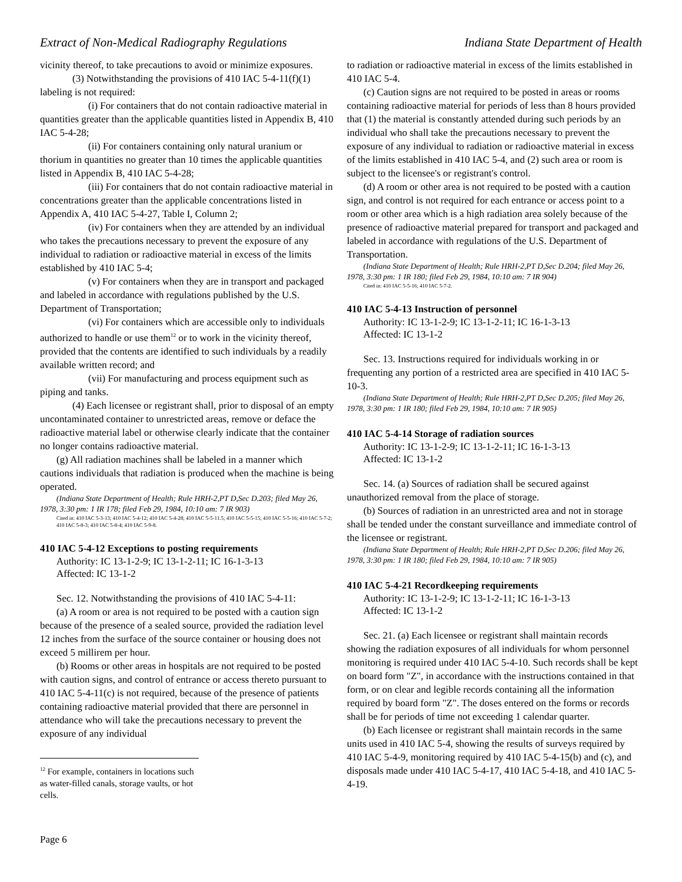Extract of Non-Medical Radiography Regulations Indiana State Department of Health
vicinity thereof, to take precautions to avoid or minimize exposures.
(3) Notwithstanding the provisions of 410 IAC 5-4-11(f)(1) labeling is not required:
(i) For containers that do not contain radioactive material in quantities greater than the applicable quantities listed in Appendix B, 410 IAC 5-4-28;
(ii) For containers containing only natural uranium or thorium in quantities no greater than 10 times the applicable quantities listed in Appendix B, 410 IAC 5-4-28;
(iii) For containers that do not contain radioactive material in concentrations greater than the applicable concentrations listed in Appendix A, 410 IAC 5-4-27, Table I, Column 2;
(iv) For containers when they are attended by an individual who takes the precautions necessary to prevent the exposure of any individual to radiation or radioactive material in excess of the limits established by 410 IAC 5-4;
(v) For containers when they are in transport and packaged and labeled in accordance with regulations published by the U.S. Department of Transportation;
(vi) For containers which are accessible only to individuals authorized to handle or use them<sup>12</sup> or to work in the vicinity thereof, provided that the contents are identified to such individuals by a readily available written record; and
(vii) For manufacturing and process equipment such as piping and tanks.
(4) Each licensee or registrant shall, prior to disposal of an empty uncontaminated container to unrestricted areas, remove or deface the radioactive material label or otherwise clearly indicate that the container no longer contains radioactive material.
(g) All radiation machines shall be labeled in a manner which cautions individuals that radiation is produced when the machine is being operated.
(Indiana State Department of Health; Rule HRH-2,PT D,Sec D.203; filed May 26, 1978, 3:30 pm: 1 IR 178; filed Feb 29, 1984, 10:10 am: 7 IR 903)
Cited in: 410 IAC 5-3-13; 410 IAC 5-4-12; 410 IAC 5-4-28; 410 IAC 5-5-11.5; 410 IAC 5-5-15; 410 IAC 5-5-16; 410 IAC 5-7-2; 410 IAC 5-8-3; 410 IAC 5-8-4; 410 IAC 5-9-8.
410 IAC 5-4-12 Exceptions to posting requirements
Authority: IC 13-1-2-9; IC 13-1-2-11; IC 16-1-3-13
Affected: IC 13-1-2
Sec. 12. Notwithstanding the provisions of 410 IAC 5-4-11:
(a) A room or area is not required to be posted with a caution sign because of the presence of a sealed source, provided the radiation level 12 inches from the surface of the source container or housing does not exceed 5 millirem per hour.
(b) Rooms or other areas in hospitals are not required to be posted with caution signs, and control of entrance or access thereto pursuant to 410 IAC 5-4-11(c) is not required, because of the presence of patients containing radioactive material provided that there are personnel in attendance who will take the precautions necessary to prevent the exposure of any individual
<sup>12</sup> For example, containers in locations such as water-filled canals, storage vaults, or hot cells.
to radiation or radioactive material in excess of the limits established in 410 IAC 5-4.
(c) Caution signs are not required to be posted in areas or rooms containing radioactive material for periods of less than 8 hours provided that (1) the material is constantly attended during such periods by an individual who shall take the precautions necessary to prevent the exposure of any individual to radiation or radioactive material in excess of the limits established in 410 IAC 5-4, and (2) such area or room is subject to the licensee's or registrant's control.
(d) A room or other area is not required to be posted with a caution sign, and control is not required for each entrance or access point to a room or other area which is a high radiation area solely because of the presence of radioactive material prepared for transport and packaged and labeled in accordance with regulations of the U.S. Department of Transportation.
(Indiana State Department of Health; Rule HRH-2,PT D,Sec D.204; filed May 26, 1978, 3:30 pm: 1 IR 180; filed Feb 29, 1984, 10:10 am: 7 IR 904)
Cited in: 410 IAC 5-5-16; 410 IAC 5-7-2.
410 IAC 5-4-13 Instruction of personnel
Authority: IC 13-1-2-9; IC 13-1-2-11; IC 16-1-3-13
Affected: IC 13-1-2
Sec. 13. Instructions required for individuals working in or frequenting any portion of a restricted area are specified in 410 IAC 5-10-3.
(Indiana State Department of Health; Rule HRH-2,PT D,Sec D.205; filed May 26, 1978, 3:30 pm: 1 IR 180; filed Feb 29, 1984, 10:10 am: 7 IR 905)
410 IAC 5-4-14 Storage of radiation sources
Authority: IC 13-1-2-9; IC 13-1-2-11; IC 16-1-3-13
Affected: IC 13-1-2
Sec. 14. (a) Sources of radiation shall be secured against unauthorized removal from the place of storage.
(b) Sources of radiation in an unrestricted area and not in storage shall be tended under the constant surveillance and immediate control of the licensee or registrant.
(Indiana State Department of Health; Rule HRH-2,PT D,Sec D.206; filed May 26, 1978, 3:30 pm: 1 IR 180; filed Feb 29, 1984, 10:10 am: 7 IR 905)
410 IAC 5-4-21 Recordkeeping requirements
Authority: IC 13-1-2-9; IC 13-1-2-11; IC 16-1-3-13
Affected: IC 13-1-2
Sec. 21. (a) Each licensee or registrant shall maintain records showing the radiation exposures of all individuals for whom personnel monitoring is required under 410 IAC 5-4-10. Such records shall be kept on board form "Z", in accordance with the instructions contained in that form, or on clear and legible records containing all the information required by board form "Z". The doses entered on the forms or records shall be for periods of time not exceeding 1 calendar quarter.
(b) Each licensee or registrant shall maintain records in the same units used in 410 IAC 5-4, showing the results of surveys required by 410 IAC 5-4-9, monitoring required by 410 IAC 5-4-15(b) and (c), and disposals made under 410 IAC 5-4-17, 410 IAC 5-4-18, and 410 IAC 5-4-19.
Page 6